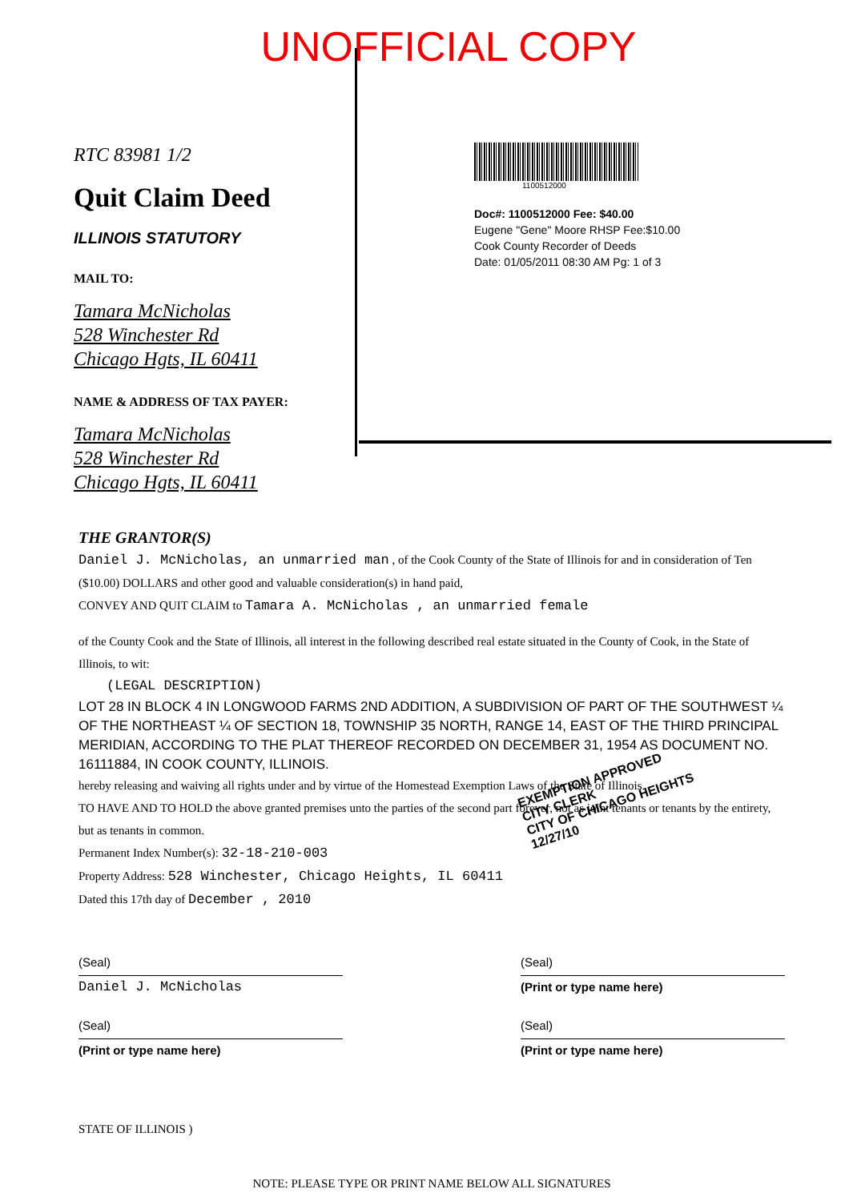UNOFFICIAL COPY
RTC 83981 1/2
Quit Claim Deed
ILLINOIS STATUTORY
MAIL TO:
Tamara McNicholas
528 Winchester Rd
Chicago Hgts, IL 60411
NAME & ADDRESS OF TAX PAYER:
Tamara McNicholas
528 Winchester Rd
Chicago Hgts, IL 60411
1100512000
Doc#: 1100512000 Fee: $40.00
Eugene "Gene" Moore RHSP Fee:$10.00
Cook County Recorder of Deeds
Date: 01/05/2011 08:30 AM Pg: 1 of 3
THE GRANTOR(S)
Daniel J. McNicholas, an unmarried man , of the Cook County of the State of Illinois for and in consideration of Ten ($10.00) DOLLARS and other good and valuable consideration(s) in hand paid,
CONVEY AND QUIT CLAIM to Tamara A. McNicholas , an unmarried female
of the County Cook and the State of Illinois, all interest in the following described real estate situated in the County of Cook, in the State of Illinois, to wit:
(LEGAL DESCRIPTION)
LOT 28 IN BLOCK 4 IN LONGWOOD FARMS 2ND ADDITION, A SUBDIVISION OF PART OF THE SOUTHWEST ¼ OF THE NORTHEAST ¼ OF SECTION 18, TOWNSHIP 35 NORTH, RANGE 14, EAST OF THE THIRD PRINCIPAL MERIDIAN, ACCORDING TO THE PLAT THEREOF RECORDED ON DECEMBER 31, 1954 AS DOCUMENT NO. 16111884, IN COOK COUNTY, ILLINOIS.
hereby releasing and waiving all rights under and by virtue of the Homestead Exemption Laws of the State of Illinois.
TO HAVE AND TO HOLD the above granted premises unto the parties of the second part forever, not as joint tenants or tenants by the entirety, but as tenants in common.
Permanent Index Number(s): 32-18-210-003
Property Address: 528 Winchester, Chicago Heights, IL 60411
Dated this 17th day of December , 2010
(Seal)
Daniel J. McNicholas
(Seal)
(Print or type name here)
(Seal)
(Print or type name here)
(Seal)
(Print or type name here)
STATE OF ILLINOIS )
NOTE: PLEASE TYPE OR PRINT NAME BELOW ALL SIGNATURES
EXEMPTION APPROVED
CITY CLERK
CITY OF CHICAGO HEIGHTS
12/27/10